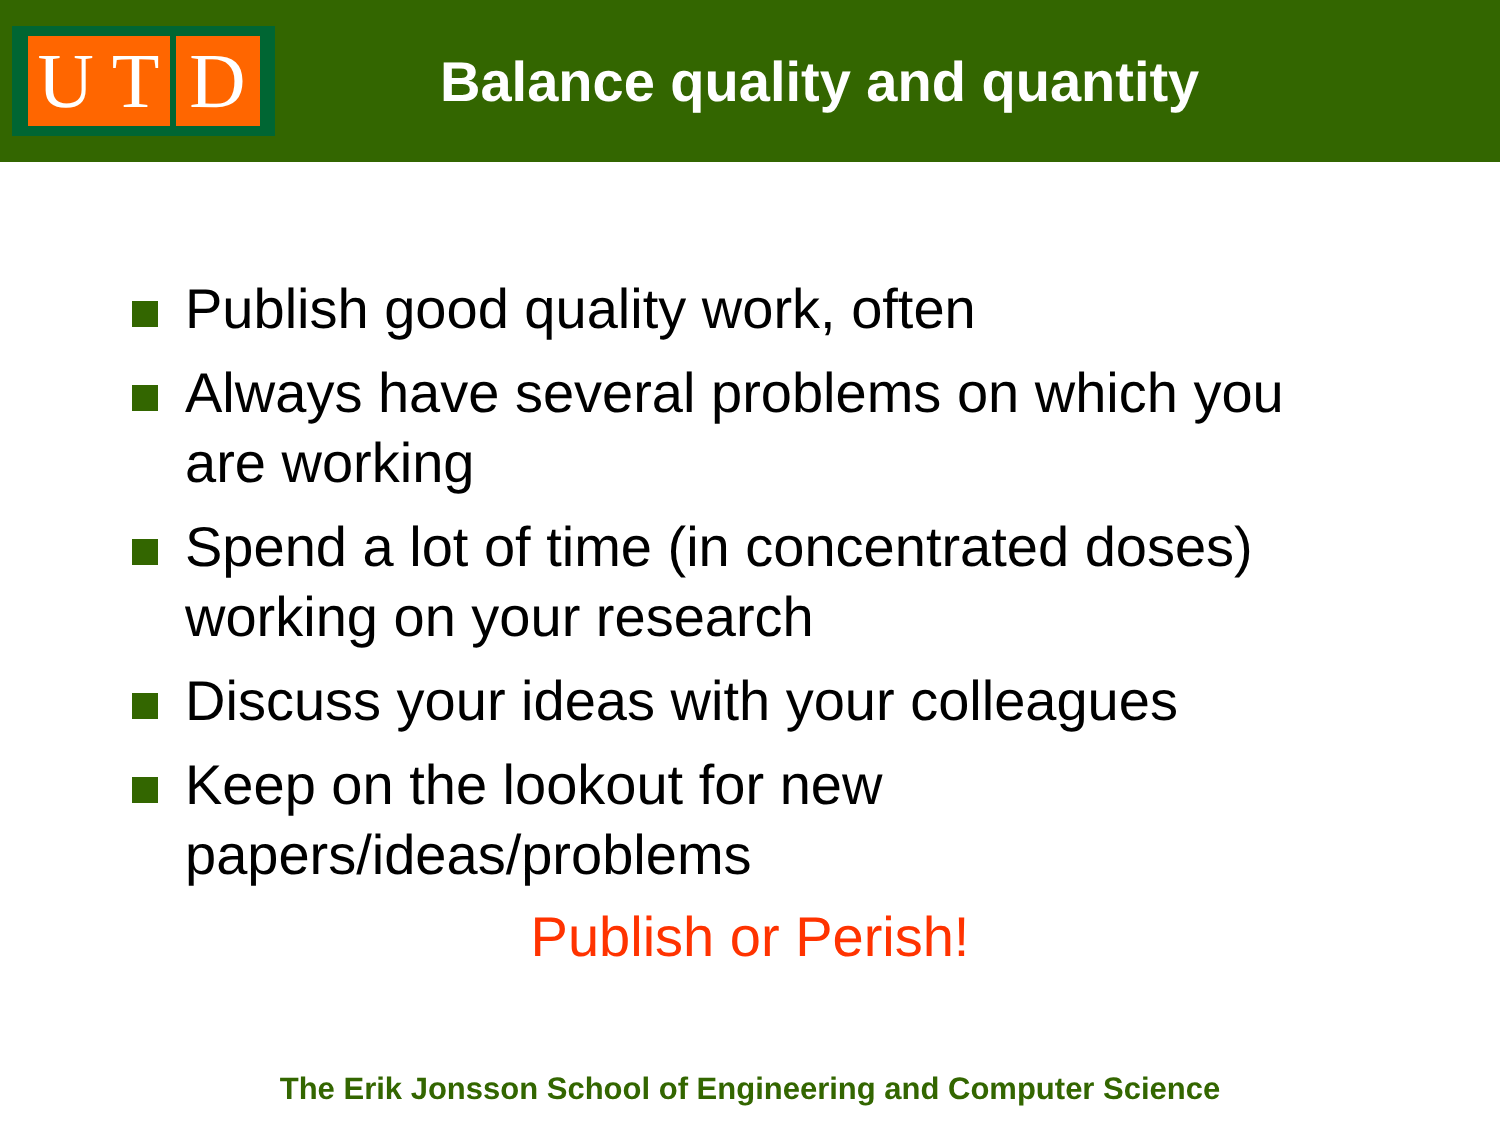U T D
Balance quality and quantity
Publish good quality work, often
Always have several problems on which you are working
Spend a lot of time (in concentrated doses) working on your research
Discuss your ideas with your colleagues
Keep on the lookout for new papers/ideas/problems
Publish or Perish!
The Erik Jonsson School of Engineering and Computer Science